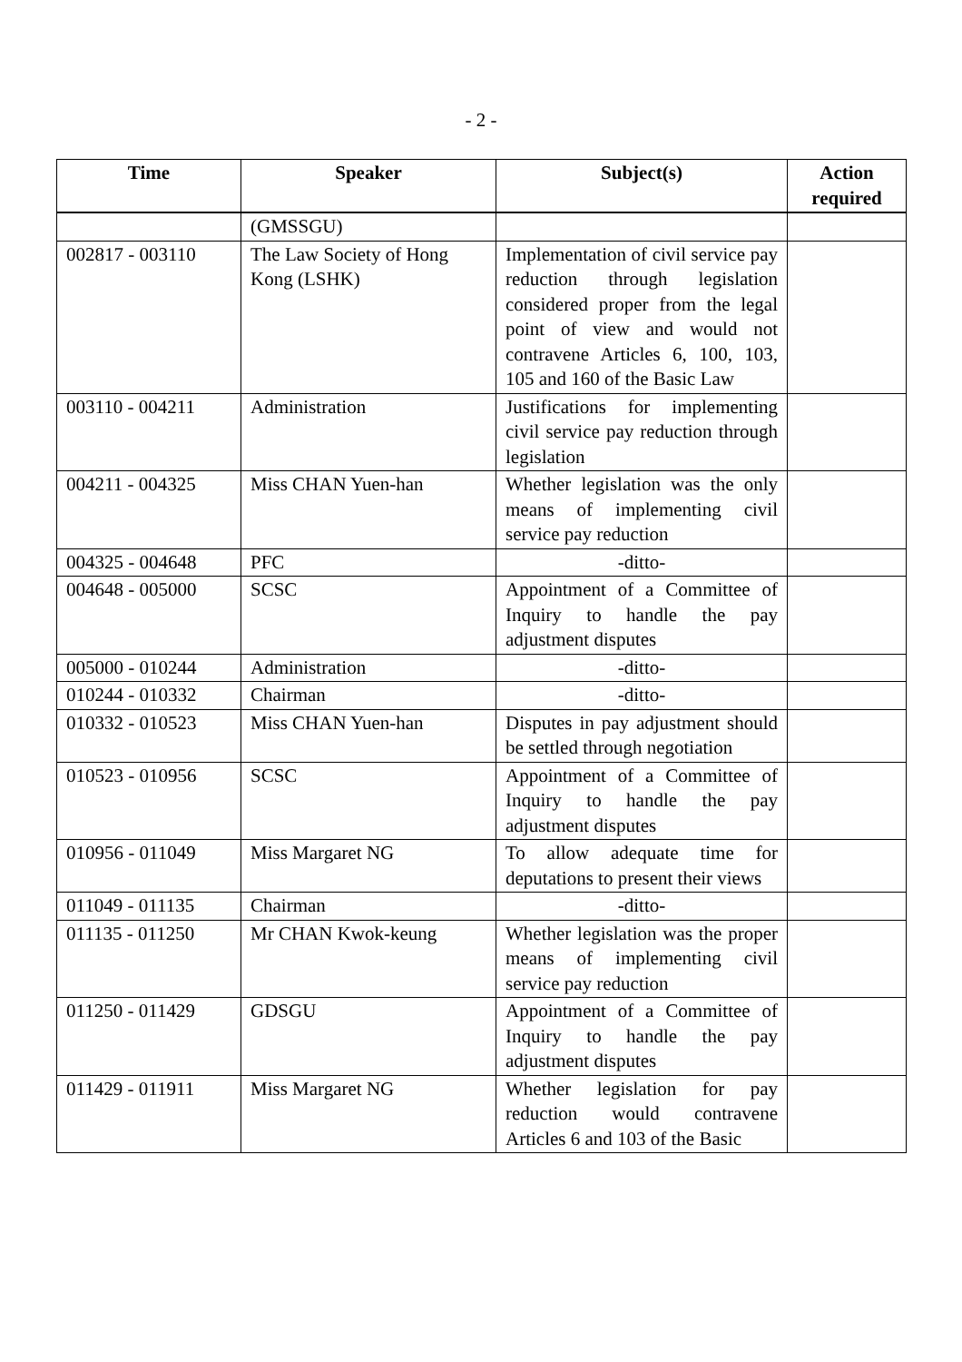- 2 -
| Time | Speaker | Subject(s) | Action required |
| --- | --- | --- | --- |
| | (GMSSGU) | | |
| 002817 - 003110 | The Law Society of Hong Kong (LSHK) | Implementation of civil service pay reduction through legislation considered proper from the legal point of view and would not contravene Articles 6, 100, 103, 105 and 160 of the Basic Law | |
| 003110 - 004211 | Administration | Justifications for implementing civil service pay reduction through legislation | |
| 004211 - 004325 | Miss CHAN Yuen-han | Whether legislation was the only means of implementing civil service pay reduction | |
| 004325 - 004648 | PFC | -ditto- | |
| 004648 - 005000 | SCSC | Appointment of a Committee of Inquiry to handle the pay adjustment disputes | |
| 005000 - 010244 | Administration | -ditto- | |
| 010244 - 010332 | Chairman | -ditto- | |
| 010332 - 010523 | Miss CHAN Yuen-han | Disputes in pay adjustment should be settled through negotiation | |
| 010523 - 010956 | SCSC | Appointment of a Committee of Inquiry to handle the pay adjustment disputes | |
| 010956 - 011049 | Miss Margaret NG | To allow adequate time for deputations to present their views | |
| 011049 - 011135 | Chairman | -ditto- | |
| 011135 - 011250 | Mr CHAN Kwok-keung | Whether legislation was the proper means of implementing civil service pay reduction | |
| 011250 - 011429 | GDSGU | Appointment of a Committee of Inquiry to handle the pay adjustment disputes | |
| 011429 - 011911 | Miss Margaret NG | Whether legislation for pay reduction would contravene Articles 6 and 103 of the Basic | |